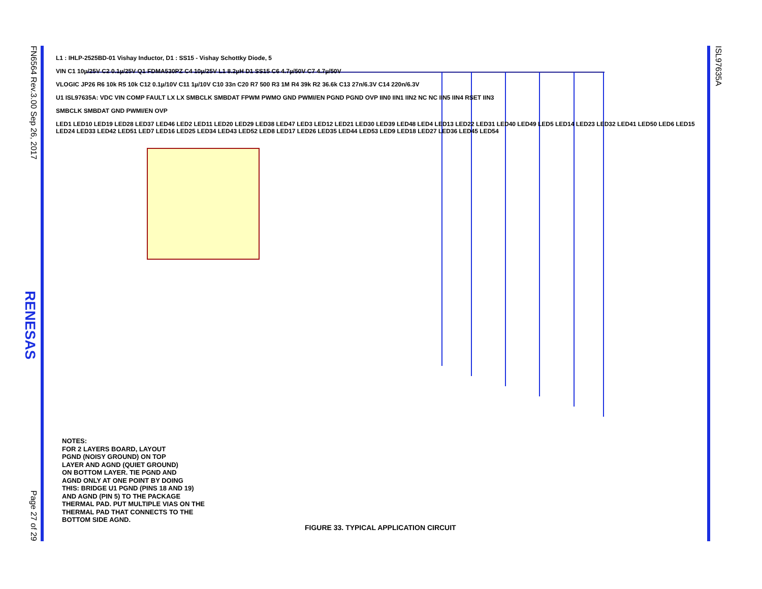FN6564 Rev.3.00 Sep 26, 2017
RENESAS
Page 27 of 29
ISL97635A
L1 : IHLP-2525BD-01 Vishay Inductor, D1 : SS15 - Vishay Schottky Diode, 5
VIN C1 10µ/25V C2 0.1µ/25V Q1 FDMA530PZ C4 10µ/25V L1 8.2µH D1 SS15 C6 4.7µ/50V C7 4.7µ/50V
VLOGIC JP26 R6 10k R5 10k C12 0.1µ/10V C11 1µ/10V C10 33n C20 R7 500 R3 1M R4 39k R2 36.6k C13 27n/6.3V C14 220n/6.3V
U1 ISL97635A: VDC VIN COMP FAULT LX LX SMBCLK SMBDAT FPWM PWMO GND PWMI/EN PGND PGND OVP IIN0 IIN1 IIN2 NC NC IIN5 IIN4 RSET IIN3
SMBCLK SMBDAT GND PWMI/EN OVP
LED1 LED10 LED19 LED28 LED37 LED46 LED2 LED11 LED20 LED29 LED38 LED47 LED3 LED12 LED21 LED30 LED39 LED48 LED4 LED13 LED22 LED31 LED40 LED49 LED5 LED14 LED23 LED32 LED41 LED50 LED6 LED15 LED24 LED33 LED42 LED51 LED7 LED16 LED25 LED34 LED43 LED52 LED8 LED17 LED26 LED35 LED44 LED53 LED9 LED18 LED27 LED36 LED45 LED54
NOTES:
FOR 2 LAYERS BOARD, LAYOUT
PGND (NOISY GROUND) ON TOP
LAYER AND AGND (QUIET GROUND)
ON BOTTOM LAYER. TIE PGND AND
AGND ONLY AT ONE POINT BY DOING
THIS: BRIDGE U1 PGND (PINS 18 AND 19)
AND AGND (PIN 5) TO THE PACKAGE
THERMAL PAD. PUT MULTIPLE VIAS ON THE
THERMAL PAD THAT CONNECTS TO THE
BOTTOM SIDE AGND.
FIGURE 33. TYPICAL APPLICATION CIRCUIT